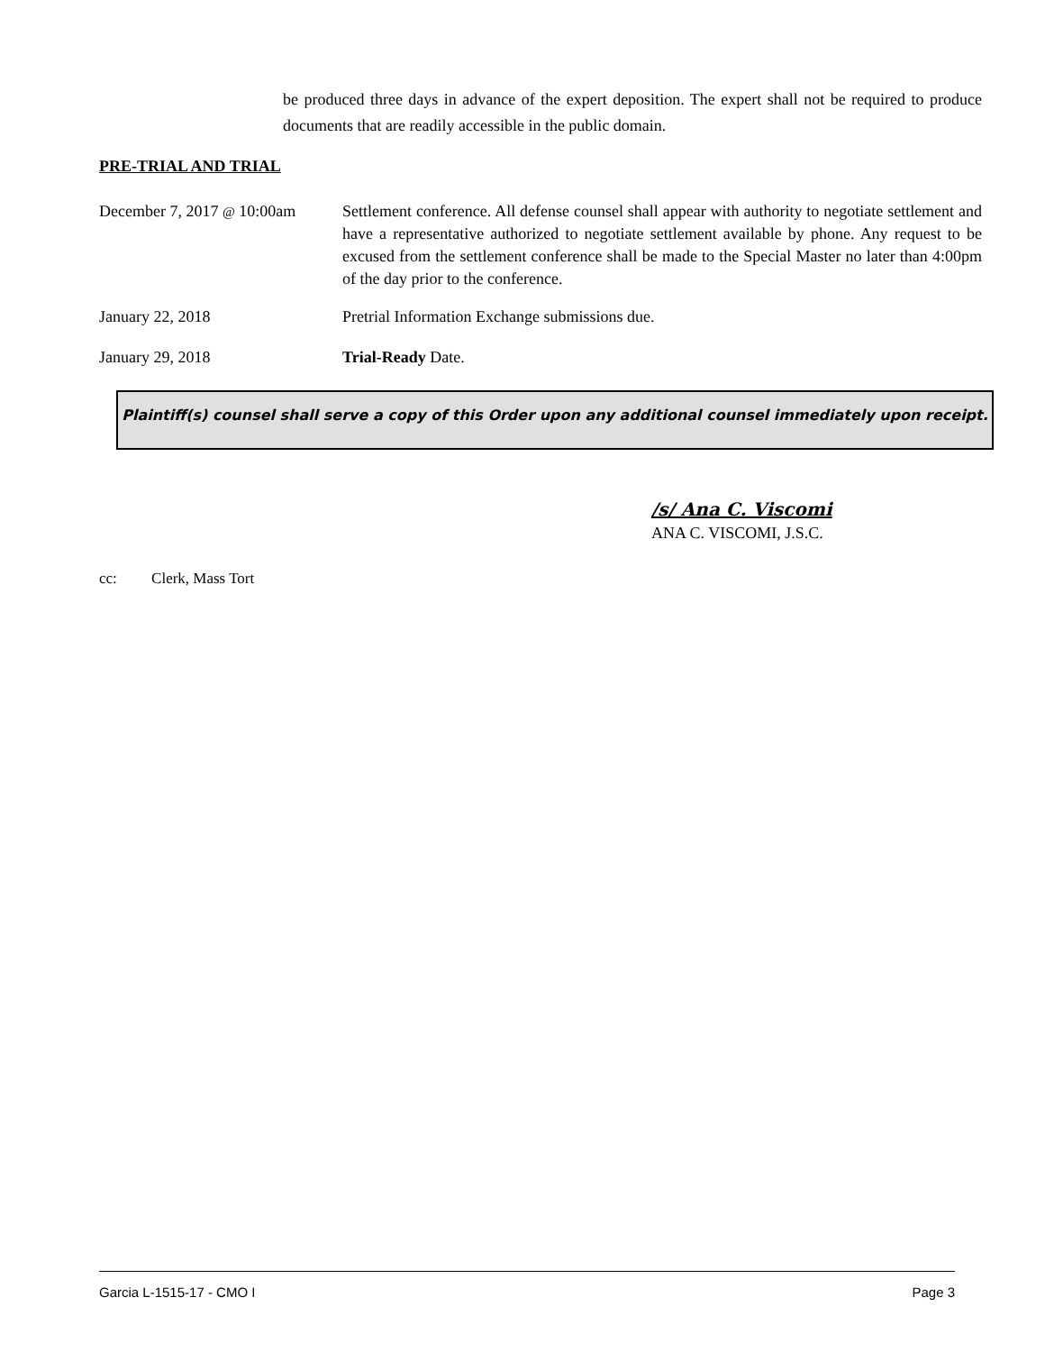be produced three days in advance of the expert deposition. The expert shall not be required to produce documents that are readily accessible in the public domain.
PRE-TRIAL AND TRIAL
December 7, 2017 @ 10:00am
Settlement conference. All defense counsel shall appear with authority to negotiate settlement and have a representative authorized to negotiate settlement available by phone. Any request to be excused from the settlement conference shall be made to the Special Master no later than 4:00pm of the day prior to the conference.
January 22, 2018 Pretrial Information Exchange submissions due.
January 29, 2018 Trial-Ready Date.
Plaintiff(s) counsel shall serve a copy of this Order upon any additional counsel immediately upon receipt.
/s/ Ana C. Viscomi
ANA C. VISCOMI, J.S.C.
cc: Clerk, Mass Tort
Garcia L-1515-17 - CMO I Page 3